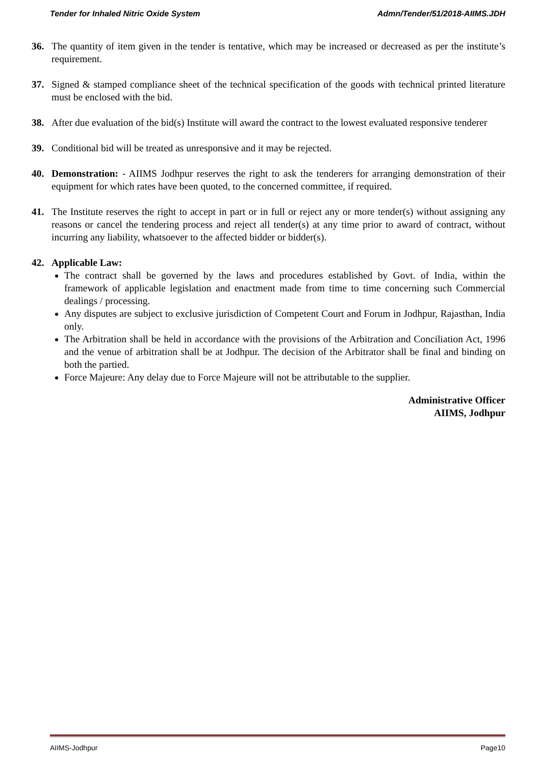Tender for Inhaled Nitric Oxide System Admn/Tender/51/2018-AIIMS.JDH
36. The quantity of item given in the tender is tentative, which may be increased or decreased as per the institute’s requirement.
37. Signed & stamped compliance sheet of the technical specification of the goods with technical printed literature must be enclosed with the bid.
38. After due evaluation of the bid(s) Institute will award the contract to the lowest evaluated responsive tenderer
39. Conditional bid will be treated as unresponsive and it may be rejected.
40. Demonstration: - AIIMS Jodhpur reserves the right to ask the tenderers for arranging demonstration of their equipment for which rates have been quoted, to the concerned committee, if required.
41. The Institute reserves the right to accept in part or in full or reject any or more tender(s) without assigning any reasons or cancel the tendering process and reject all tender(s) at any time prior to award of contract, without incurring any liability, whatsoever to the affected bidder or bidder(s).
42. Applicable Law:
The contract shall be governed by the laws and procedures established by Govt. of India, within the framework of applicable legislation and enactment made from time to time concerning such Commercial dealings / processing.
Any disputes are subject to exclusive jurisdiction of Competent Court and Forum in Jodhpur, Rajasthan, India only.
The Arbitration shall be held in accordance with the provisions of the Arbitration and Conciliation Act, 1996 and the venue of arbitration shall be at Jodhpur. The decision of the Arbitrator shall be final and binding on both the partied.
Force Majeure: Any delay due to Force Majeure will not be attributable to the supplier.
Administrative Officer
AIIMS, Jodhpur
AIIMS-Jodhpur Page10